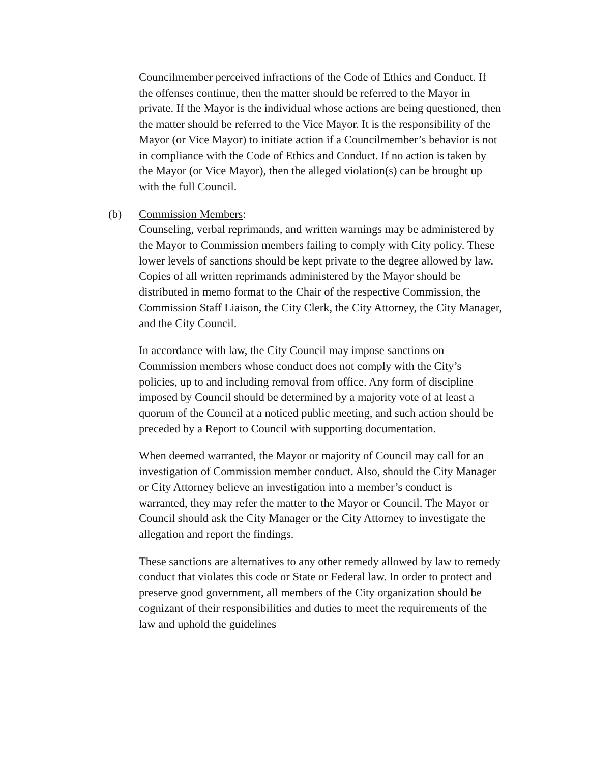Councilmember perceived infractions of the Code of Ethics and Conduct. If the offenses continue, then the matter should be referred to the Mayor in private. If the Mayor is the individual whose actions are being questioned, then the matter should be referred to the Vice Mayor. It is the responsibility of the Mayor (or Vice Mayor) to initiate action if a Councilmember’s behavior is not in compliance with the Code of Ethics and Conduct. If no action is taken by the Mayor (or Vice Mayor), then the alleged violation(s) can be brought up with the full Council.
(b) Commission Members:
Counseling, verbal reprimands, and written warnings may be administered by the Mayor to Commission members failing to comply with City policy. These lower levels of sanctions should be kept private to the degree allowed by law. Copies of all written reprimands administered by the Mayor should be distributed in memo format to the Chair of the respective Commission, the Commission Staff Liaison, the City Clerk, the City Attorney, the City Manager, and the City Council.
In accordance with law, the City Council may impose sanctions on Commission members whose conduct does not comply with the City’s policies, up to and including removal from office. Any form of discipline imposed by Council should be determined by a majority vote of at least a quorum of the Council at a noticed public meeting, and such action should be preceded by a Report to Council with supporting documentation.
When deemed warranted, the Mayor or majority of Council may call for an investigation of Commission member conduct. Also, should the City Manager or City Attorney believe an investigation into a member’s conduct is warranted, they may refer the matter to the Mayor or Council. The Mayor or Council should ask the City Manager or the City Attorney to investigate the allegation and report the findings.
These sanctions are alternatives to any other remedy allowed by law to remedy conduct that violates this code or State or Federal law. In order to protect and preserve good government, all members of the City organization should be cognizant of their responsibilities and duties to meet the requirements of the law and uphold the guidelines